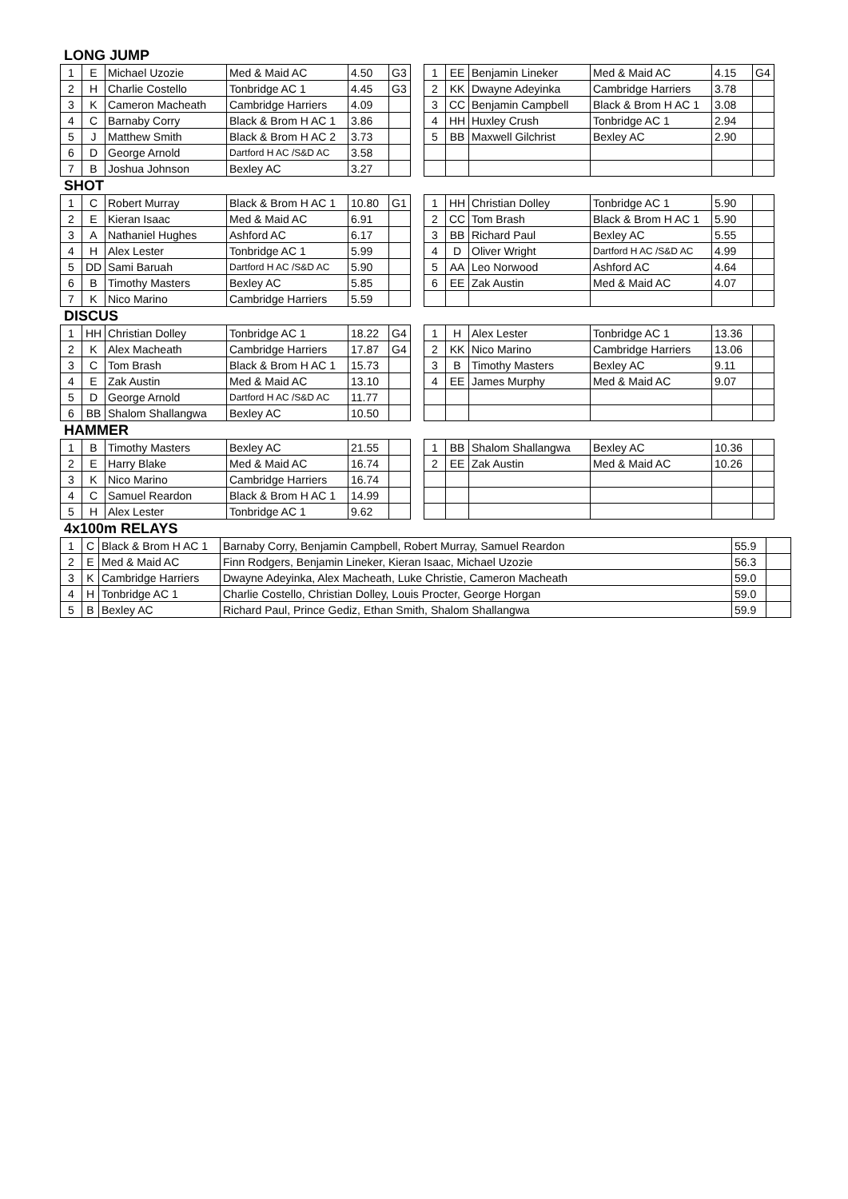LONG JUMP
| 1 | E | Michael Uzozie | Med & Maid AC | 4.50 | G3 |
| 2 | H | Charlie Costello | Tonbridge AC 1 | 4.45 | G3 |
| 3 | K | Cameron Macheath | Cambridge Harriers | 4.09 | |
| 4 | C | Barnaby Corry | Black & Brom H AC 1 | 3.86 | |
| 5 | J | Matthew Smith | Black & Brom H AC 2 | 3.73 | |
| 6 | D | George Arnold | Dartford H AC /S&D AC | 3.58 | |
| 7 | B | Joshua Johnson | Bexley AC | 3.27 | |
| 1 | EE | Benjamin Lineker | Med & Maid AC | 4.15 | G4 |
| 2 | KK | Dwayne Adeyinka | Cambridge Harriers | 3.78 | |
| 3 | CC | Benjamin Campbell | Black & Brom H AC 1 | 3.08 | |
| 4 | HH | Huxley Crush | Tonbridge AC 1 | 2.94 | |
| 5 | BB | Maxwell Gilchrist | Bexley AC | 2.90 | |
SHOT
| 1 | C | Robert Murray | Black & Brom H AC 1 | 10.80 | G1 |
| 2 | E | Kieran Isaac | Med & Maid AC | 6.91 | |
| 3 | A | Nathaniel Hughes | Ashford AC | 6.17 | |
| 4 | H | Alex Lester | Tonbridge AC 1 | 5.99 | |
| 5 | DD | Sami Baruah | Dartford H AC /S&D AC | 5.90 | |
| 6 | B | Timothy Masters | Bexley AC | 5.85 | |
| 7 | K | Nico Marino | Cambridge Harriers | 5.59 | |
| 1 | HH | Christian Dolley | Tonbridge AC 1 | 5.90 | |
| 2 | CC | Tom Brash | Black & Brom H AC 1 | 5.90 | |
| 3 | BB | Richard Paul | Bexley AC | 5.55 | |
| 4 | D | Oliver Wright | Dartford H AC /S&D AC | 4.99 | |
| 5 | AA | Leo Norwood | Ashford AC | 4.64 | |
| 6 | EE | Zak Austin | Med & Maid AC | 4.07 | |
DISCUS
| 1 | HH | Christian Dolley | Tonbridge AC 1 | 18.22 | G4 |
| 2 | K | Alex Macheath | Cambridge Harriers | 17.87 | G4 |
| 3 | C | Tom Brash | Black & Brom H AC 1 | 15.73 | |
| 4 | E | Zak Austin | Med & Maid AC | 13.10 | |
| 5 | D | George Arnold | Dartford H AC /S&D AC | 11.77 | |
| 6 | BB | Shalom Shallangwa | Bexley AC | 10.50 | |
| 1 | H | Alex Lester | Tonbridge AC 1 | 13.36 | |
| 2 | KK | Nico Marino | Cambridge Harriers | 13.06 | |
| 3 | B | Timothy Masters | Bexley AC | 9.11 | |
| 4 | EE | James Murphy | Med & Maid AC | 9.07 | |
HAMMER
| 1 | B | Timothy Masters | Bexley AC | 21.55 | |
| 2 | E | Harry Blake | Med & Maid AC | 16.74 | |
| 3 | K | Nico Marino | Cambridge Harriers | 16.74 | |
| 4 | C | Samuel Reardon | Black & Brom H AC 1 | 14.99 | |
| 5 | H | Alex Lester | Tonbridge AC 1 | 9.62 | |
| 1 | BB | Shalom Shallangwa | Bexley AC | 10.36 | |
| 2 | EE | Zak Austin | Med & Maid AC | 10.26 | |
4x100m RELAYS
| 1 | C | Black & Brom H AC 1 | Barnaby Corry, Benjamin Campbell, Robert Murray, Samuel Reardon | 55.9 | |
| 2 | E | Med & Maid AC | Finn Rodgers, Benjamin Lineker, Kieran Isaac, Michael Uzozie | 56.3 | |
| 3 | K | Cambridge Harriers | Dwayne Adeyinka, Alex Macheath, Luke Christie, Cameron Macheath | 59.0 | |
| 4 | H | Tonbridge AC 1 | Charlie Costello, Christian Dolley, Louis Procter, George Horgan | 59.0 | |
| 5 | B | Bexley AC | Richard Paul, Prince Gediz, Ethan Smith, Shalom Shallangwa | 59.9 | |